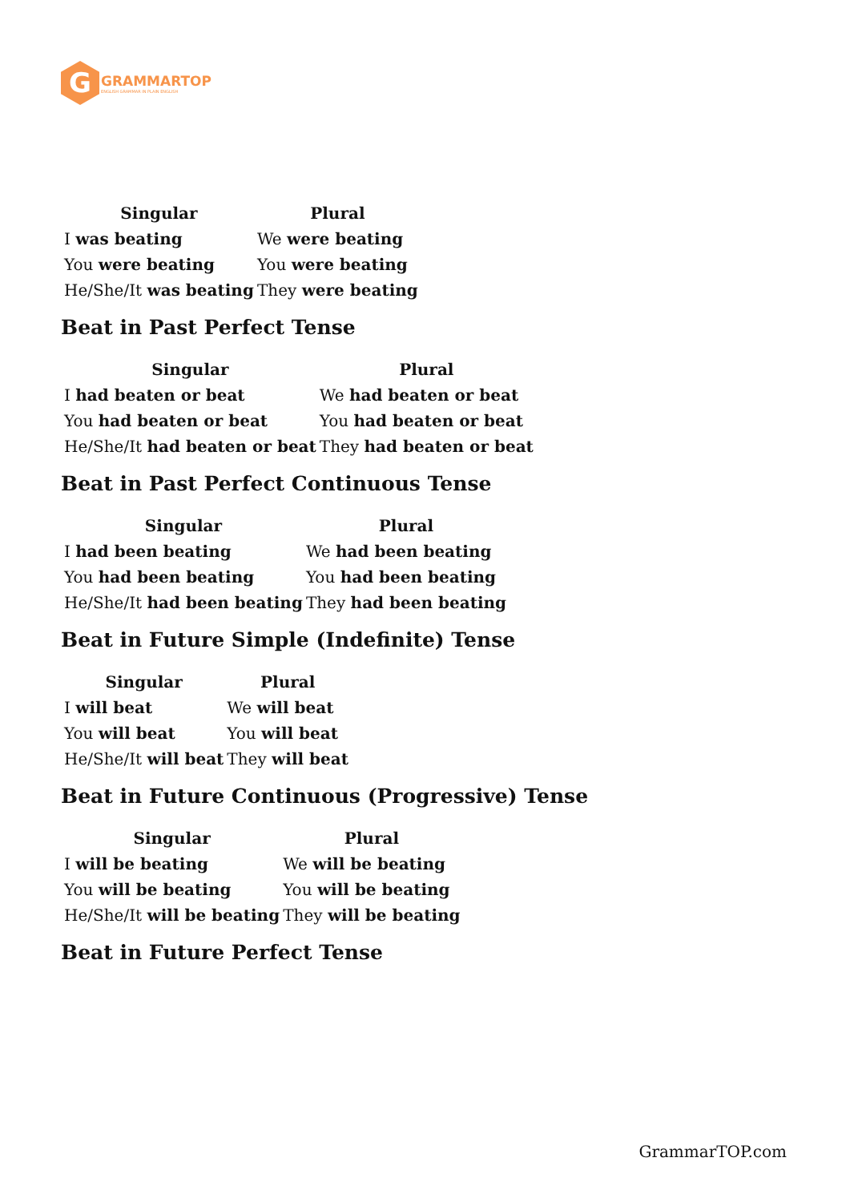G
GRAMMARTOP
ENGLISH GRAMMAR IN PLAIN ENGLISH
| Singular | Plural |
| --- | --- |
| I was beating | We were beating |
| You were beating | You were beating |
| He/She/It was beating | They were beating |
Beat in Past Perfect Tense
| Singular | Plural |
| --- | --- |
| I had beaten or beat | We had beaten or beat |
| You had beaten or beat | You had beaten or beat |
| He/She/It had beaten or beat | They had beaten or beat |
Beat in Past Perfect Continuous Tense
| Singular | Plural |
| --- | --- |
| I had been beating | We had been beating |
| You had been beating | You had been beating |
| He/She/It had been beating | They had been beating |
Beat in Future Simple (Indefinite) Tense
| Singular | Plural |
| --- | --- |
| I will beat | We will beat |
| You will beat | You will beat |
| He/She/It will beat | They will beat |
Beat in Future Continuous (Progressive) Tense
| Singular | Plural |
| --- | --- |
| I will be beating | We will be beating |
| You will be beating | You will be beating |
| He/She/It will be beating | They will be beating |
Beat in Future Perfect Tense
GrammarTOP.com